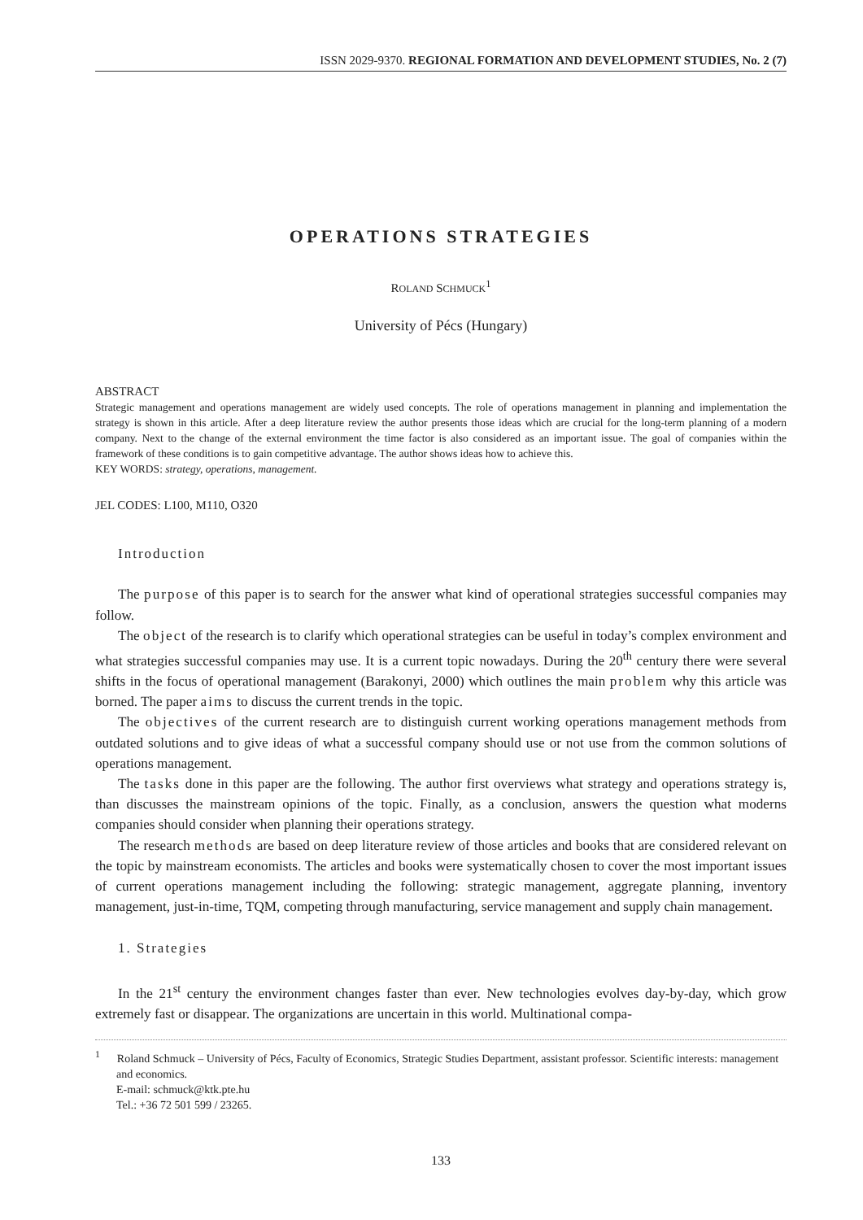ISSN 2029-9370. REGIONAL FORMATION AND DEVELOPMENT STUDIES, No. 2 (7)
OPERATIONS STRATEGIES
ROLAND SCHMUCK<sup>1</sup>
University of Pécs (Hungary)
ABSTRACT
Strategic management and operations management are widely used concepts. The role of operations management in planning and implementation the strategy is shown in this article. After a deep literature review the author presents those ideas which are crucial for the long-term planning of a modern company. Next to the change of the external environment the time factor is also considered as an important issue. The goal of companies within the framework of these conditions is to gain competitive advantage. The author shows ideas how to achieve this.
KEY WORDS: strategy, operations, management.
JEL CODES: L100, M110, O320
Introduction
The purpose of this paper is to search for the answer what kind of operational strategies successful companies may follow.
The object of the research is to clarify which operational strategies can be useful in today’s complex environment and what strategies successful companies may use. It is a current topic nowadays. During the 20<sup>th</sup> century there were several shifts in the focus of operational management (Barakonyi, 2000) which outlines the main problem why this article was borned. The paper aims to discuss the current trends in the topic.
The objectives of the current research are to distinguish current working operations management methods from outdated solutions and to give ideas of what a successful company should use or not use from the common solutions of operations management.
The tasks done in this paper are the following. The author first overviews what strategy and operations strategy is, than discusses the mainstream opinions of the topic. Finally, as a conclusion, answers the question what moderns companies should consider when planning their operations strategy.
The research methods are based on deep literature review of those articles and books that are considered relevant on the topic by mainstream economists. The articles and books were systematically chosen to cover the most important issues of current operations management including the following: strategic management, aggregate planning, inventory management, just-in-time, TQM, competing through manufacturing, service management and supply chain management.
1. Strategies
In the 21<sup>st</sup> century the environment changes faster than ever. New technologies evolves day-by-day, which grow extremely fast or disappear. The organizations are uncertain in this world. Multinational compa-
<sup>1</sup> Roland Schmuck – University of Pécs, Faculty of Economics, Strategic Studies Department, assistant professor. Scientific interests: management and economics.
E-mail: schmuck@ktk.pte.hu
Tel.: +36 72 501 599 / 23265.
133